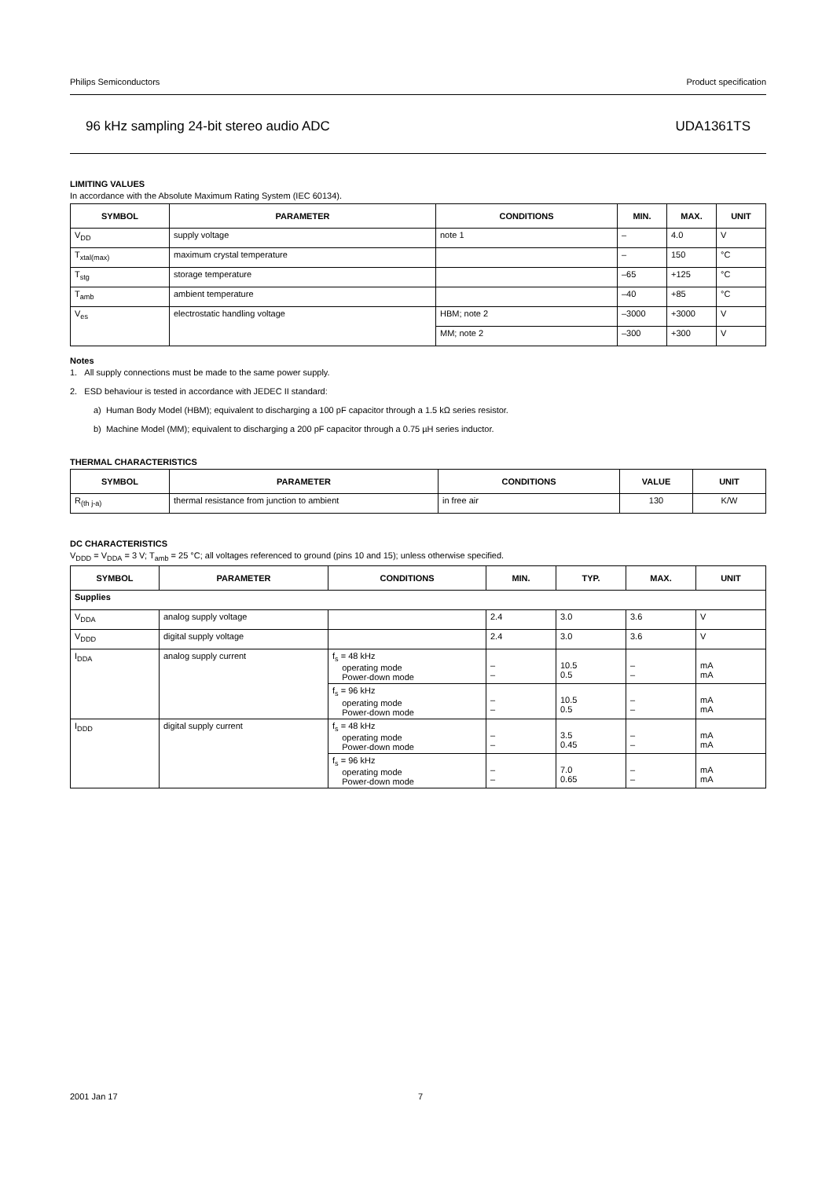Philips Semiconductors Product specification
96 kHz sampling 24-bit stereo audio ADC UDA1361TS
LIMITING VALUES
In accordance with the Absolute Maximum Rating System (IEC 60134).
| SYMBOL | PARAMETER | CONDITIONS | MIN. | MAX. | UNIT |
| --- | --- | --- | --- | --- | --- |
| V<sub>DD</sub> | supply voltage | note 1 | – | 4.0 | V |
| T<sub>xtal(max)</sub> | maximum crystal temperature | | – | 150 | °C |
| T<sub>stg</sub> | storage temperature | | –65 | +125 | °C |
| T<sub>amb</sub> | ambient temperature | | –40 | +85 | °C |
| V<sub>es</sub> | electrostatic handling voltage | HBM; note 2 | –3000 | +3000 | V |
| | | MM; note 2 | –300 | +300 | V |
Notes
1. All supply connections must be made to the same power supply.
2. ESD behaviour is tested in accordance with JEDEC II standard:
a) Human Body Model (HBM); equivalent to discharging a 100 pF capacitor through a 1.5 kΩ series resistor.
b) Machine Model (MM); equivalent to discharging a 200 pF capacitor through a 0.75 µH series inductor.
THERMAL CHARACTERISTICS
| SYMBOL | PARAMETER | CONDITIONS | VALUE | UNIT |
| --- | --- | --- | --- | --- |
| R<sub>(th j-a)</sub> | thermal resistance from junction to ambient | in free air | 130 | K/W |
DC CHARACTERISTICS
V<sub>DDD</sub> = V<sub>DDA</sub> = 3 V; T<sub>amb</sub> = 25 °C; all voltages referenced to ground (pins 10 and 15); unless otherwise specified.
| SYMBOL | PARAMETER | CONDITIONS | MIN. | TYP. | MAX. | UNIT |
| --- | --- | --- | --- | --- | --- | --- |
| Supplies | | | | | | |
| V<sub>DDA</sub> | analog supply voltage | | 2.4 | 3.0 | 3.6 | V |
| V<sub>DDD</sub> | digital supply voltage | | 2.4 | 3.0 | 3.6 | V |
| I<sub>DDA</sub> | analog supply current | f<sub>s</sub> = 48 kHz operating mode Power-down mode | – – | 10.5 0.5 | – – | mA mA |
| | | f<sub>s</sub> = 96 kHz operating mode Power-down mode | – – | 10.5 0.5 | – – | mA mA |
| I<sub>DDD</sub> | digital supply current | f<sub>s</sub> = 48 kHz operating mode Power-down mode | – – | 3.5 0.45 | – – | mA mA |
| | | f<sub>s</sub> = 96 kHz operating mode Power-down mode | – – | 7.0 0.65 | – – | mA mA |
2001 Jan 17 7